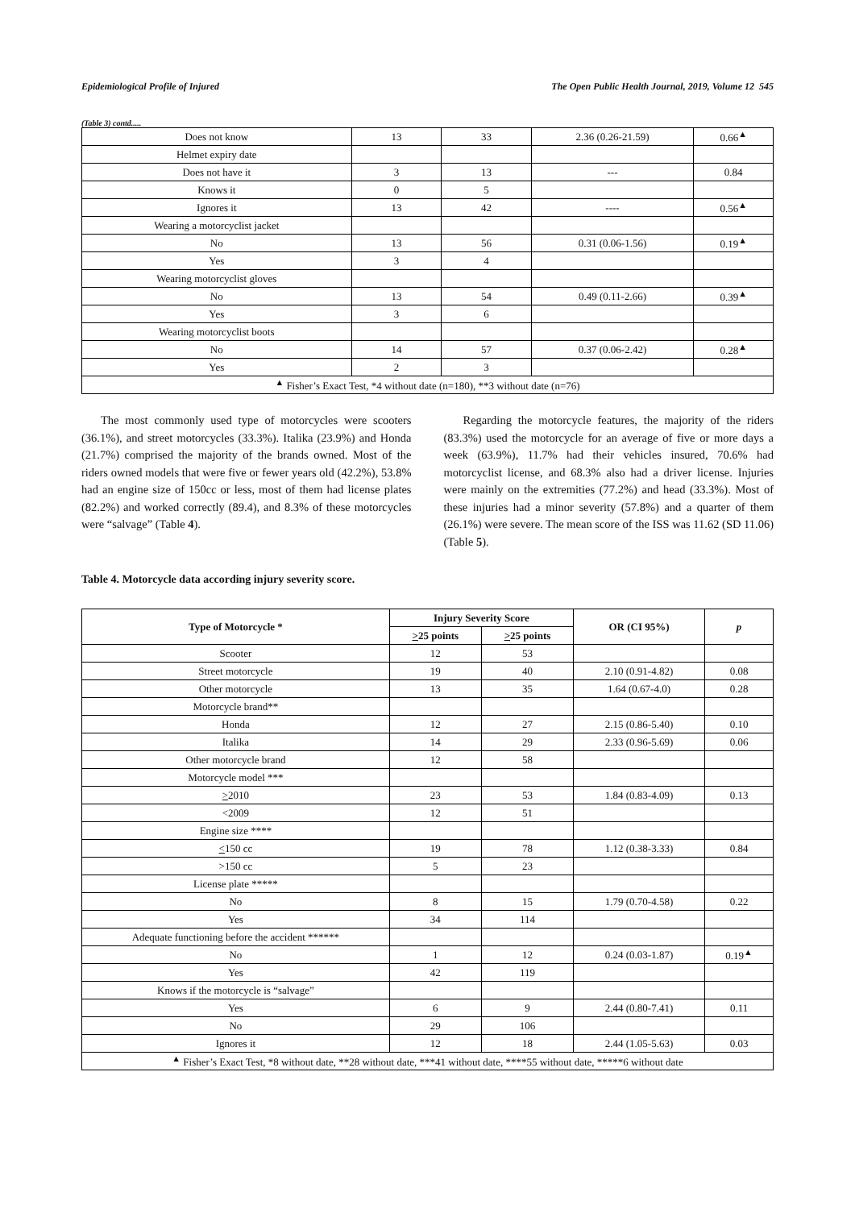Epidemiological Profile of Injured The Open Public Health Journal, 2019, Volume 12 545
(Table 3) contd.....
| Does not know | 13 | 33 | 2.36 (0.26-21.59) | 0.66<sup>▲</sup> |
| Helmet expiry date | | | | |
| Does not have it | 3 | 13 | --- | 0.84 |
| Knows it | 0 | 5 | | |
| Ignores it | 13 | 42 | ---- | 0.56<sup>▲</sup> |
| Wearing a motorcyclist jacket | | | | |
| No | 13 | 56 | 0.31 (0.06-1.56) | 0.19<sup>▲</sup> |
| Yes | 3 | 4 | | |
| Wearing motorcyclist gloves | | | | |
| No | 13 | 54 | 0.49 (0.11-2.66) | 0.39<sup>▲</sup> |
| Yes | 3 | 6 | | |
| Wearing motorcyclist boots | | | | |
| No | 14 | 57 | 0.37 (0.06-2.42) | 0.28<sup>▲</sup> |
| Yes | 2 | 3 | | |
| <sup>▲</sup> Fisher’s Exact Test, *4 without date (n=180), **3 without date (n=76) | | | | |
The most commonly used type of motorcycles were scooters (36.1%), and street motorcycles (33.3%). Italika (23.9%) and Honda (21.7%) comprised the majority of the brands owned. Most of the riders owned models that were five or fewer years old (42.2%), 53.8% had an engine size of 150cc or less, most of them had license plates (82.2%) and worked correctly (89.4), and 8.3% of these motorcycles were “salvage” (Table 4).
Regarding the motorcycle features, the majority of the riders (83.3%) used the motorcycle for an average of five or more days a week (63.9%), 11.7% had their vehicles insured, 70.6% had motorcyclist license, and 68.3% also had a driver license. Injuries were mainly on the extremities (77.2%) and head (33.3%). Most of these injuries had a minor severity (57.8%) and a quarter of them (26.1%) were severe. The mean score of the ISS was 11.62 (SD 11.06) (Table 5).
Table 4. Motorcycle data according injury severity score.
| Type of Motorcycle * | Injury Severity Score | | OR (CI 95%) | p |
| --- | --- | --- | --- | --- |
| | > 25 points | > 25 points | | |
| Scooter | 12 | 53 | | |
| Street motorcycle | 19 | 40 | 2.10 (0.91-4.82) | 0.08 |
| Other motorcycle | 13 | 35 | 1.64 (0.67-4.0) | 0.28 |
| Motorcycle brand** | | | | |
| Honda | 12 | 27 | 2.15 (0.86-5.40) | 0.10 |
| Italika | 14 | 29 | 2.33 (0.96-5.69) | 0.06 |
| Other motorcycle brand | 12 | 58 | | |
| Motorcycle model *** | | | | |
| > 2010 | 23 | 53 | 1.84 (0.83-4.09) | 0.13 |
| <2009 | 12 | 51 | | |
| Engine size **** | | | | |
| < 150 cc | 19 | 78 | 1.12 (0.38-3.33) | 0.84 |
| >150 cc | 5 | 23 | | |
| License plate ***** | | | | |
| No | 8 | 15 | 1.79 (0.70-4.58) | 0.22 |
| Yes | 34 | 114 | | |
| Adequate functioning before the accident ****** | | | | |
| No | 1 | 12 | 0.24 (0.03-1.87) | 0.19<sup>▲</sup> |
| Yes | 42 | 119 | | |
| Knows if the motorcycle is “salvage” | | | | |
| Yes | 6 | 9 | 2.44 (0.80-7.41) | 0.11 |
| No | 29 | 106 | | |
| Ignores it | 12 | 18 | 2.44 (1.05-5.63) | 0.03 |
| <sup>▲</sup> Fisher’s Exact Test, *8 without date, **28 without date, ***41 without date, ****55 without date, *****6 without date | | | | |